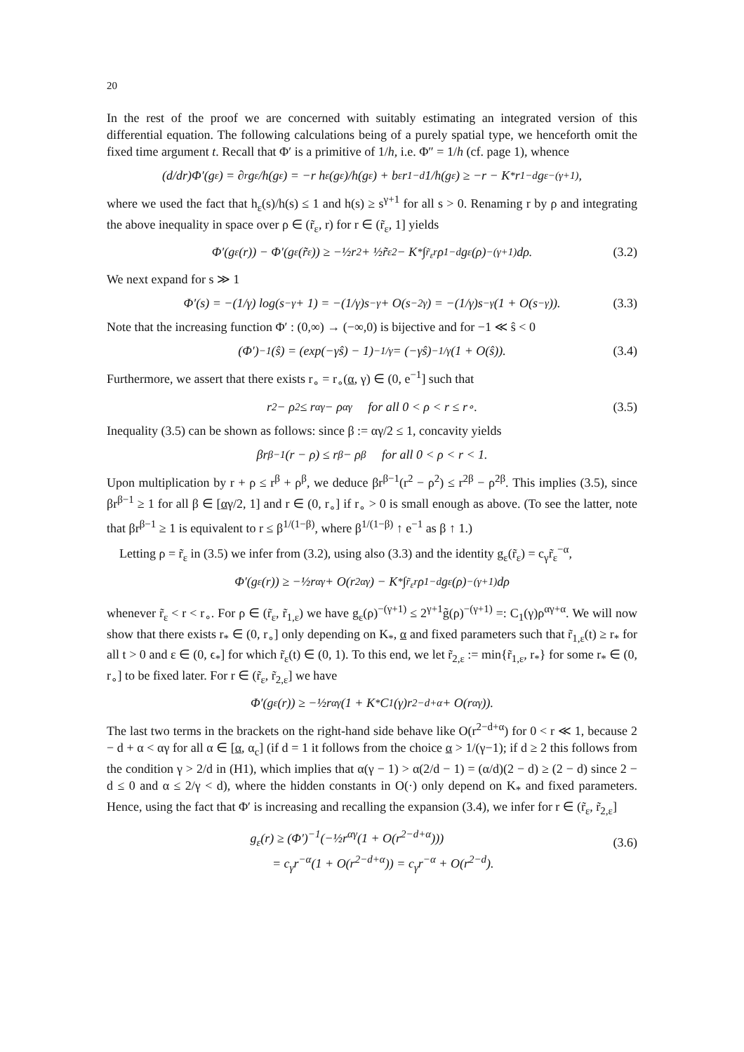20
In the rest of the proof we are concerned with suitably estimating an integrated version of this differential equation. The following calculations being of a purely spatial type, we henceforth omit the fixed time argument t. Recall that Φ′ is a primitive of 1/h, i.e. Φ″ = 1/h (cf. page 1), whence
(d/d r)Φ′(g<sub>ε</sub>) = ∂<sub>r</sub>g<sub>ε</sub>/h(g<sub>ε</sub>) = −r h<sub>ε</sub>(g<sub>ε</sub>)/h(g<sub>ε</sub>) + b<sub>ε</sub>r<sup>1−d</sup> 1/h(g<sub>ε</sub>) ≥ −r − K<sub>*</sub>r<sup>1−d</sup>g<sub>ε</sub><sup>−(γ+1)</sup>,
where we used the fact that h<sub>ε</sub>(s)/h(s) ≤ 1 and h(s) ≥ s<sup>γ+1</sup> for all s > 0. Renaming r by ρ and integrating the above inequality in space over ρ ∈ (r̃<sub>ε</sub>, r) for r ∈ (r̃<sub>ε</sub>, 1] yields
Φ′(g<sub>ε</sub>(r)) − Φ′(g<sub>ε</sub>(r̃<sub>ε</sub>)) ≥ −½r<sup>2</sup> + ½r̃<sub>ε</sub><sup>2</sup> − K<sub>*</sub> ∫<sub>r̃<sub>ε</sub></sub><sup>r</sup> ρ<sup>1−d</sup>g<sub>ε</sub>(ρ)<sup>−(γ+1)</sup> dρ. (3.2)
We next expand for s ≫ 1
Φ′(s) = −(1/γ) log(s<sup>−γ</sup> + 1) = −(1/γ)s<sup>−γ</sup> + O(s<sup>−2γ</sup>) = −(1/γ)s<sup>−γ</sup>(1 + O(s<sup>−γ</sup>)). (3.3)
Note that the increasing function Φ′ : (0,∞) → (−∞,0) is bijective and for −1 ≪ ŝ < 0
(Φ′)<sup>−1</sup>(ŝ) = (exp(−γŝ) − 1)<sup>−1/γ</sup> = (−γŝ)<sup>−1/γ</sup>(1 + O(ŝ)). (3.4)
Furthermore, we assert that there exists r<sub>∘</sub> = r<sub>∘</sub>(α, γ) ∈ (0, e<sup>−1</sup>] such that
r<sup>2</sup> − ρ<sup>2</sup> ≤ r<sup>αγ</sup> − ρ<sup>αγ</sup> for all 0 < ρ < r ≤ r<sub>∘</sub>. (3.5)
Inequality (3.5) can be shown as follows: since β := αγ/2 ≤ 1, concavity yields
βr<sup>β−1</sup>(r − ρ) ≤ r<sup>β</sup> − ρ<sup>β</sup> for all 0 < ρ < r < 1.
Upon multiplication by r + ρ ≤ r<sup>β</sup> + ρ<sup>β</sup>, we deduce βr<sup>β−1</sup>(r<sup>2</sup> − ρ<sup>2</sup>) ≤ r<sup>2β</sup> − ρ<sup>2β</sup>. This implies (3.5), since βr<sup>β−1</sup> ≥ 1 for all β ∈ [αγ/2, 1] and r ∈ (0, r<sub>∘</sub>] if r<sub>∘</sub> > 0 is small enough as above. (To see the latter, note that βr<sup>β−1</sup> ≥ 1 is equivalent to r ≤ β<sup>1/(1−β)</sup>, where β<sup>1/(1−β)</sup> ↑ e<sup>−1</sup> as β ↑ 1.)
Letting ρ = r̃<sub>ε</sub> in (3.5) we infer from (3.2), using also (3.3) and the identity g<sub>ε</sub>(r̃<sub>ε</sub>) = c<sub>γ</sub>r̃<sub>ε</sub><sup>−α</sup>,
Φ′(g<sub>ε</sub>(r)) ≥ −½r<sup>αγ</sup> + O(r<sup>2αγ</sup>) − K<sub>*</sub> ∫<sub>r̃<sub>ε</sub></sub><sup>r</sup> ρ<sup>1−d</sup>g<sub>ε</sub>(ρ)<sup>−(γ+1)</sup> dρ
whenever r̃<sub>ε</sub> < r < r<sub>∘</sub>. For ρ ∈ (r̃<sub>ε</sub>, r̃<sub>1,ε</sub>) we have g<sub>ε</sub>(ρ)<sup>−(γ+1)</sup> ≤ 2<sup>γ+1</sup>g̃(ρ)<sup>−(γ+1)</sup> =: C<sub>1</sub>(γ)ρ<sup>αγ+α</sup>. We will now show that there exists r<sub>*</sub> ∈ (0, r<sub>∘</sub>] only depending on K<sub>*</sub>, α and fixed parameters such that r̃<sub>1,ε</sub>(t) ≥ r<sub>*</sub> for all t > 0 and ε ∈ (0, ϵ<sub>*</sub>] for which r̃<sub>ε</sub>(t) ∈ (0, 1). To this end, we let r̃<sub>2,ε</sub> := min{r̃<sub>1,ε</sub>, r<sub>*</sub>} for some r<sub>*</sub> ∈ (0, r<sub>∘</sub>] to be fixed later. For r ∈ (r̃<sub>ε</sub>, r̃<sub>2,ε</sub>] we have
Φ′(g<sub>ε</sub>(r)) ≥ −½r<sup>αγ</sup>(1 + K<sub>*</sub>C<sub>1</sub>(γ)r<sup>2−d+α</sup> + O(r<sup>αγ</sup>)).
The last two terms in the brackets on the right-hand side behave like O(r<sup>2−d+α</sup>) for 0 < r ≪ 1, because 2 − d + α < αγ for all α ∈ [α, α<sub>c</sub>] (if d = 1 it follows from the choice α > 1/(γ−1); if d ≥ 2 this follows from the condition γ > 2/d in (H1), which implies that α(γ − 1) > α(2/d − 1) = (α/d)(2 − d) ≥ (2 − d) since 2 − d ≤ 0 and α ≤ 2/γ < d), where the hidden constants in O(·) only depend on K<sub>*</sub> and fixed parameters. Hence, using the fact that Φ′ is increasing and recalling the expansion (3.4), we infer for r ∈ (r̃<sub>ε</sub>, r̃<sub>2,ε</sub>]
g<sub>ε</sub>(r) ≥ (Φ′)<sup>−1</sup>(−½r<sup>αγ</sup>(1 + O(r<sup>2−d+α</sup>)))
= c<sub>γ</sub>r<sup>−α</sup>(1 + O(r<sup>2−d+α</sup>)) = c<sub>γ</sub>r<sup>−α</sup> + O(r<sup>2−d</sup>).
(3.6)